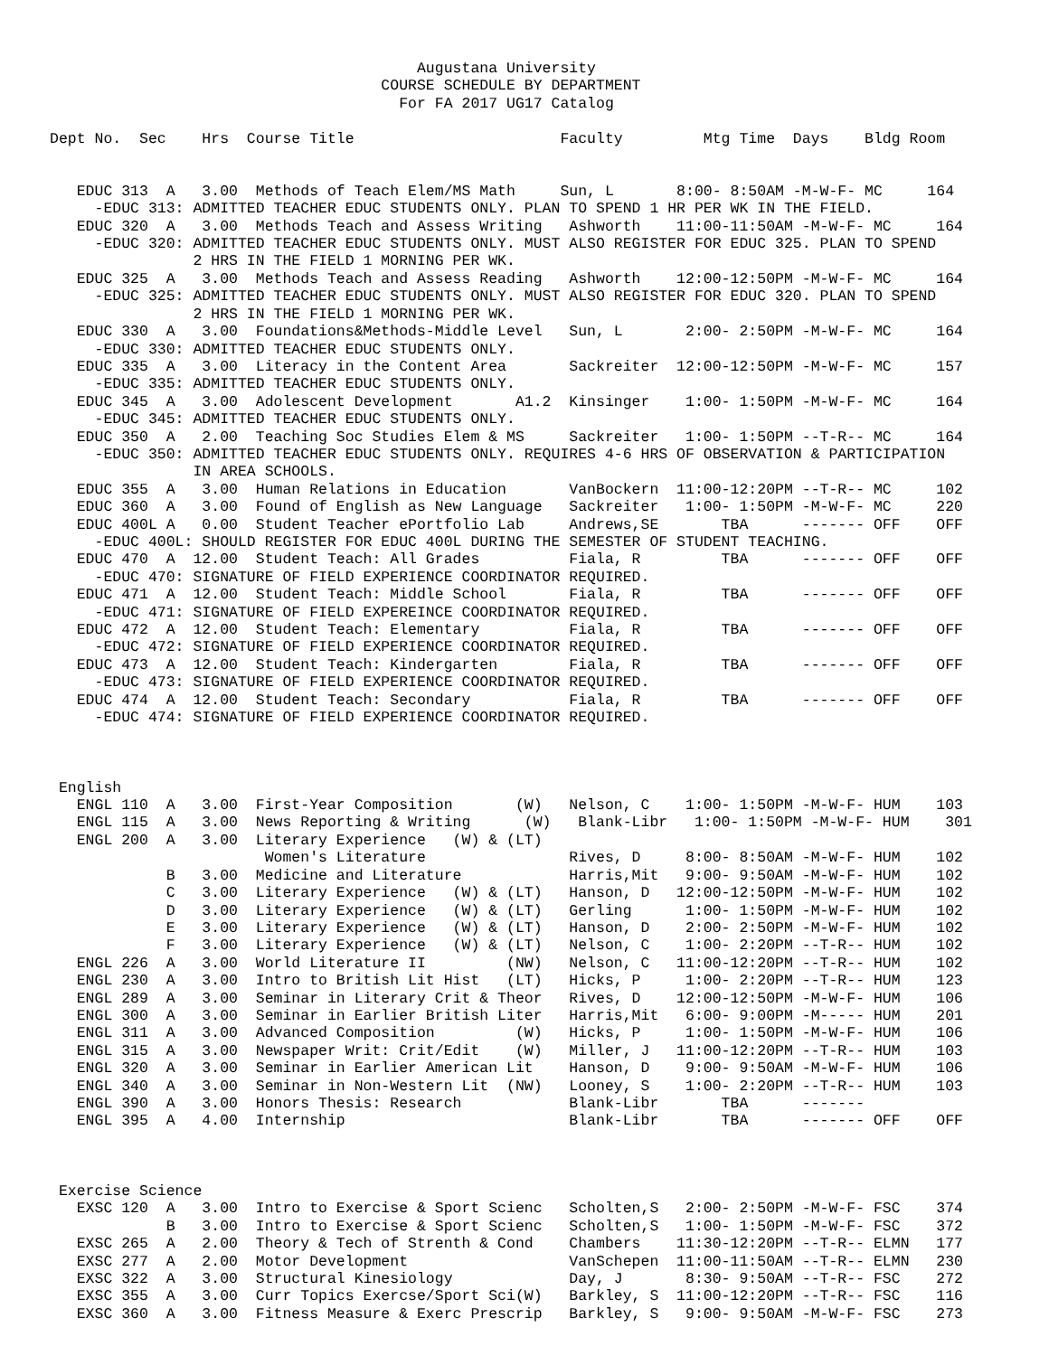Augustana University
                                     COURSE SCHEDULE BY DEPARTMENT
                                       For FA 2017 UG17 Catalog

Dept No.  Sec    Hrs  Course Title                       Faculty         Mtg Time  Days    Bldg Room


   EDUC 313  A   3.00  Methods of Teach Elem/MS Math     Sun, L       8:00- 8:50AM -M-W-F- MC     164
     -EDUC 313: ADMITTED TEACHER EDUC STUDENTS ONLY. PLAN TO SPEND 1 HR PER WK IN THE FIELD.
   EDUC 320  A   3.00  Methods Teach and Assess Writing   Ashworth    11:00-11:50AM -M-W-F- MC     164
     -EDUC 320: ADMITTED TEACHER EDUC STUDENTS ONLY. MUST ALSO REGISTER FOR EDUC 325. PLAN TO SPEND
                2 HRS IN THE FIELD 1 MORNING PER WK.
   EDUC 325  A   3.00  Methods Teach and Assess Reading   Ashworth    12:00-12:50PM -M-W-F- MC     164
     -EDUC 325: ADMITTED TEACHER EDUC STUDENTS ONLY. MUST ALSO REGISTER FOR EDUC 320. PLAN TO SPEND
                2 HRS IN THE FIELD 1 MORNING PER WK.
   EDUC 330  A   3.00  Foundations&Methods-Middle Level   Sun, L       2:00- 2:50PM -M-W-F- MC     164
     -EDUC 330: ADMITTED TEACHER EDUC STUDENTS ONLY.
   EDUC 335  A   3.00  Literacy in the Content Area       Sackreiter  12:00-12:50PM -M-W-F- MC     157
     -EDUC 335: ADMITTED TEACHER EDUC STUDENTS ONLY.
   EDUC 345  A   3.00  Adolescent Development       A1.2  Kinsinger    1:00- 1:50PM -M-W-F- MC     164
     -EDUC 345: ADMITTED TEACHER EDUC STUDENTS ONLY.
   EDUC 350  A   2.00  Teaching Soc Studies Elem & MS     Sackreiter   1:00- 1:50PM --T-R-- MC     164
     -EDUC 350: ADMITTED TEACHER EDUC STUDENTS ONLY. REQUIRES 4-6 HRS OF OBSERVATION & PARTICIPATION
                IN AREA SCHOOLS.
   EDUC 355  A   3.00  Human Relations in Education       VanBockern  11:00-12:20PM --T-R-- MC     102
   EDUC 360  A   3.00  Found of English as New Language   Sackreiter   1:00- 1:50PM -M-W-F- MC     220
   EDUC 400L A   0.00  Student Teacher ePortfolio Lab     Andrews,SE       TBA      ------- OFF    OFF
     -EDUC 400L: SHOULD REGISTER FOR EDUC 400L DURING THE SEMESTER OF STUDENT TEACHING.
   EDUC 470  A  12.00  Student Teach: All Grades          Fiala, R         TBA      ------- OFF    OFF
     -EDUC 470: SIGNATURE OF FIELD EXPERIENCE COORDINATOR REQUIRED.
   EDUC 471  A  12.00  Student Teach: Middle School       Fiala, R         TBA      ------- OFF    OFF
     -EDUC 471: SIGNATURE OF FIELD EXPEREINCE COORDINATOR REQUIRED.
   EDUC 472  A  12.00  Student Teach: Elementary          Fiala, R         TBA      ------- OFF    OFF
     -EDUC 472: SIGNATURE OF FIELD EXPERIENCE COORDINATOR REQUIRED.
   EDUC 473  A  12.00  Student Teach: Kindergarten        Fiala, R         TBA      ------- OFF    OFF
     -EDUC 473: SIGNATURE OF FIELD EXPERIENCE COORDINATOR REQUIRED.
   EDUC 474  A  12.00  Student Teach: Secondary           Fiala, R         TBA      ------- OFF    OFF
     -EDUC 474: SIGNATURE OF FIELD EXPERIENCE COORDINATOR REQUIRED.



 English
   ENGL 110  A   3.00  First-Year Composition       (W)   Nelson, C    1:00- 1:50PM -M-W-F- HUM    103
   ENGL 115  A   3.00  News Reporting & Writing      (W)   Blank-Libr   1:00- 1:50PM -M-W-F- HUM    301
   ENGL 200  A   3.00  Literary Experience   (W) & (LT)
                        Women's Literature                Rives, D     8:00- 8:50AM -M-W-F- HUM    102
             B   3.00  Medicine and Literature            Harris,Mit   9:00- 9:50AM -M-W-F- HUM    102
             C   3.00  Literary Experience   (W) & (LT)   Hanson, D   12:00-12:50PM -M-W-F- HUM    102
             D   3.00  Literary Experience   (W) & (LT)   Gerling      1:00- 1:50PM -M-W-F- HUM    102
             E   3.00  Literary Experience   (W) & (LT)   Hanson, D    2:00- 2:50PM -M-W-F- HUM    102
             F   3.00  Literary Experience   (W) & (LT)   Nelson, C    1:00- 2:20PM --T-R-- HUM    102
   ENGL 226  A   3.00  World Literature II         (NW)   Nelson, C   11:00-12:20PM --T-R-- HUM    102
   ENGL 230  A   3.00  Intro to British Lit Hist   (LT)   Hicks, P     1:00- 2:20PM --T-R-- HUM    123
   ENGL 289  A   3.00  Seminar in Literary Crit & Theor   Rives, D    12:00-12:50PM -M-W-F- HUM    106
   ENGL 300  A   3.00  Seminar in Earlier British Liter   Harris,Mit   6:00- 9:00PM -M----- HUM    201
   ENGL 311  A   3.00  Advanced Composition         (W)   Hicks, P     1:00- 1:50PM -M-W-F- HUM    106
   ENGL 315  A   3.00  Newspaper Writ: Crit/Edit    (W)   Miller, J   11:00-12:20PM --T-R-- HUM    103
   ENGL 320  A   3.00  Seminar in Earlier American Lit    Hanson, D    9:00- 9:50AM -M-W-F- HUM    106
   ENGL 340  A   3.00  Seminar in Non-Western Lit  (NW)   Looney, S    1:00- 2:20PM --T-R-- HUM    103
   ENGL 390  A   3.00  Honors Thesis: Research            Blank-Libr       TBA      -------
   ENGL 395  A   4.00  Internship                         Blank-Libr       TBA      ------- OFF    OFF



 Exercise Science
   EXSC 120  A   3.00  Intro to Exercise & Sport Scienc   Scholten,S   2:00- 2:50PM -M-W-F- FSC    374
             B   3.00  Intro to Exercise & Sport Scienc   Scholten,S   1:00- 1:50PM -M-W-F- FSC    372
   EXSC 265  A   2.00  Theory & Tech of Strenth & Cond    Chambers    11:30-12:20PM --T-R-- ELMN   177
   EXSC 277  A   2.00  Motor Development                  VanSchepen  11:00-11:50AM --T-R-- ELMN   230
   EXSC 322  A   3.00  Structural Kinesiology             Day, J       8:30- 9:50AM --T-R-- FSC    272
   EXSC 355  A   3.00  Curr Topics Exercse/Sport Sci(W)   Barkley, S  11:00-12:20PM --T-R-- FSC    116
   EXSC 360  A   3.00  Fitness Measure & Exerc Prescrip   Barkley, S   9:00- 9:50AM -M-W-F- FSC    273